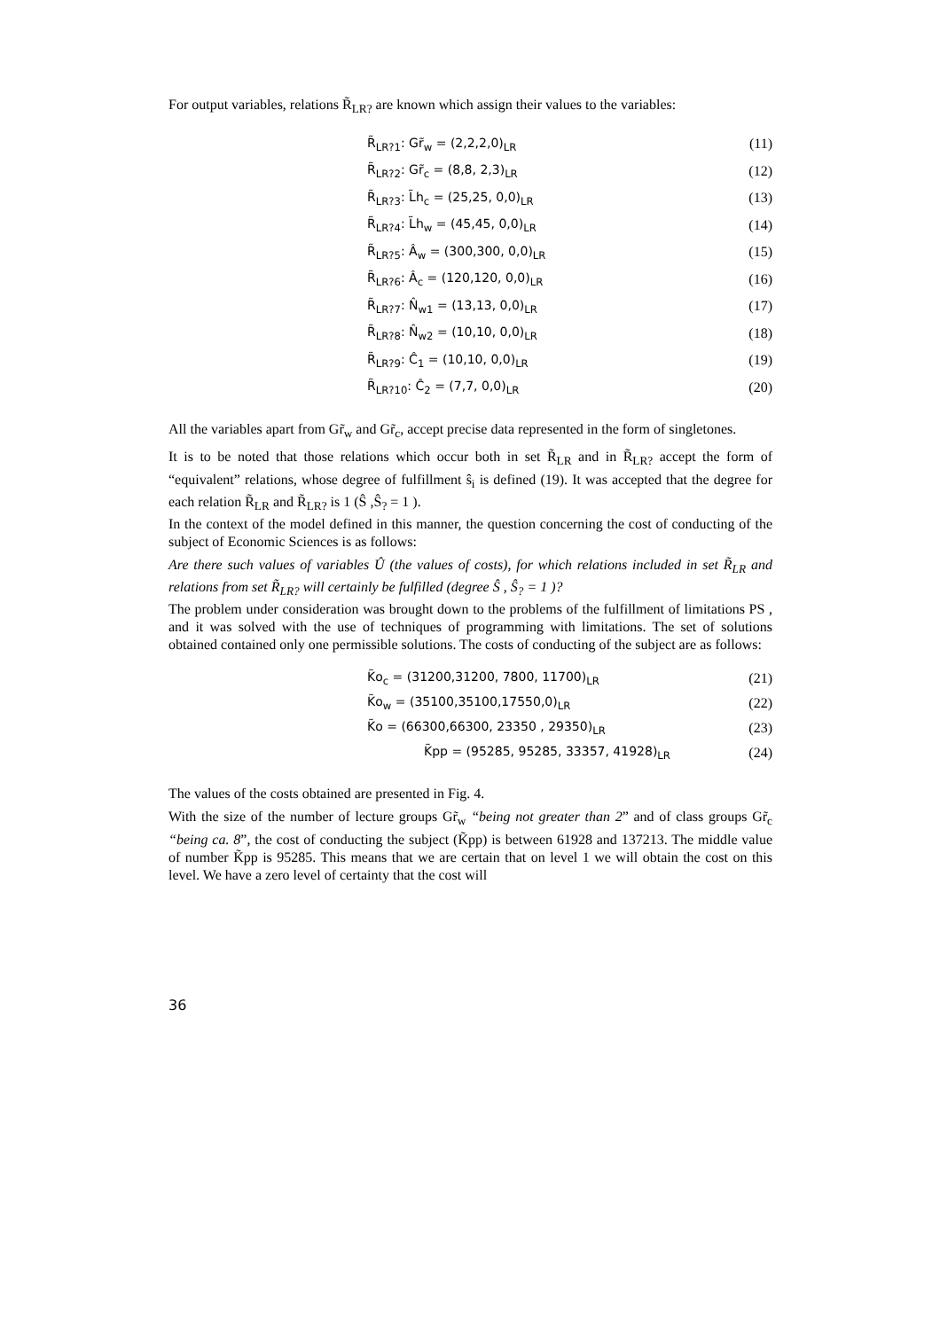For output variables, relations R̃<sub>LR?</sub> are known which assign their values to the variables:
R̃<sub>LR?1</sub>: Gr̃<sub>w</sub> = (2,2,2,0)<sub>LR</sub> (11)
R̃<sub>LR?2</sub>: Gr̃<sub>c</sub> = (8,8, 2,3)<sub>LR</sub> (12)
R̃<sub>LR?3</sub>: L̃h<sub>c</sub> = (25,25, 0,0)<sub>LR</sub> (13)
R̃<sub>LR?4</sub>: L̃h<sub>w</sub> = (45,45, 0,0)<sub>LR</sub> (14)
R̃<sub>LR?5</sub>: Â<sub>w</sub> = (300,300, 0,0)<sub>LR</sub> (15)
R̃<sub>LR?6</sub>: Â<sub>c</sub> = (120,120, 0,0)<sub>LR</sub> (16)
R̃<sub>LR?7</sub>: N̂<sub>w1</sub> = (13,13, 0,0)<sub>LR</sub> (17)
R̃<sub>LR?8</sub>: N̂<sub>w2</sub> = (10,10, 0,0)<sub>LR</sub> (18)
R̃<sub>LR?9</sub>: Ĉ<sub>1</sub> = (10,10, 0,0)<sub>LR</sub> (19)
R̃<sub>LR?10</sub>: Ĉ<sub>2</sub> = (7,7, 0,0)<sub>LR</sub> (20)
All the variables apart from Gr̃<sub>w</sub> and Gr̃<sub>c</sub>, accept precise data represented in the form of singletones.
It is to be noted that those relations which occur both in set R̃<sub>LR</sub> and in R̃<sub>LR?</sub> accept the form of “equivalent” relations, whose degree of fulfillment ŝ<sub>i</sub> is defined (19). It was accepted that the degree for each relation R̃<sub>LR</sub> and R̃<sub>LR?</sub> is 1 (Ŝ ,Ŝ<sub>?</sub> = 1 ).
In the context of the model defined in this manner, the question concerning the cost of conducting of the subject of Economic Sciences is as follows:
Are there such values of variables Û (the values of costs), for which relations included in set R̃<sub>LR</sub> and relations from set R̃<sub>LR?</sub> will certainly be fulfilled (degree Ŝ , Ŝ<sub>?</sub> = 1 )?
The problem under consideration was brought down to the problems of the fulfillment of limitations PS , and it was solved with the use of techniques of programming with limitations. The set of solutions obtained contained only one permissible solutions. The costs of conducting of the subject are as follows:
K̃o<sub>c</sub> = (31200,31200, 7800, 11700)<sub>LR</sub> (21)
K̃o<sub>w</sub> = (35100,35100,17550,0)<sub>LR</sub> (22)
K̃o = (66300,66300, 23350 , 29350)<sub>LR</sub> (23)
K̃pp = (95285, 95285, 33357, 41928)<sub>LR</sub> (24)
The values of the costs obtained are presented in Fig. 4.
With the size of the number of lecture groups Gr̃<sub>w</sub> “being not greater than 2” and of class groups Gr̃<sub>c</sub> “being ca. 8”, the cost of conducting the subject (K̃pp) is between 61928 and 137213. The middle value of number K̃pp is 95285. This means that we are certain that on level 1 we will obtain the cost on this level. We have a zero level of certainty that the cost will
36